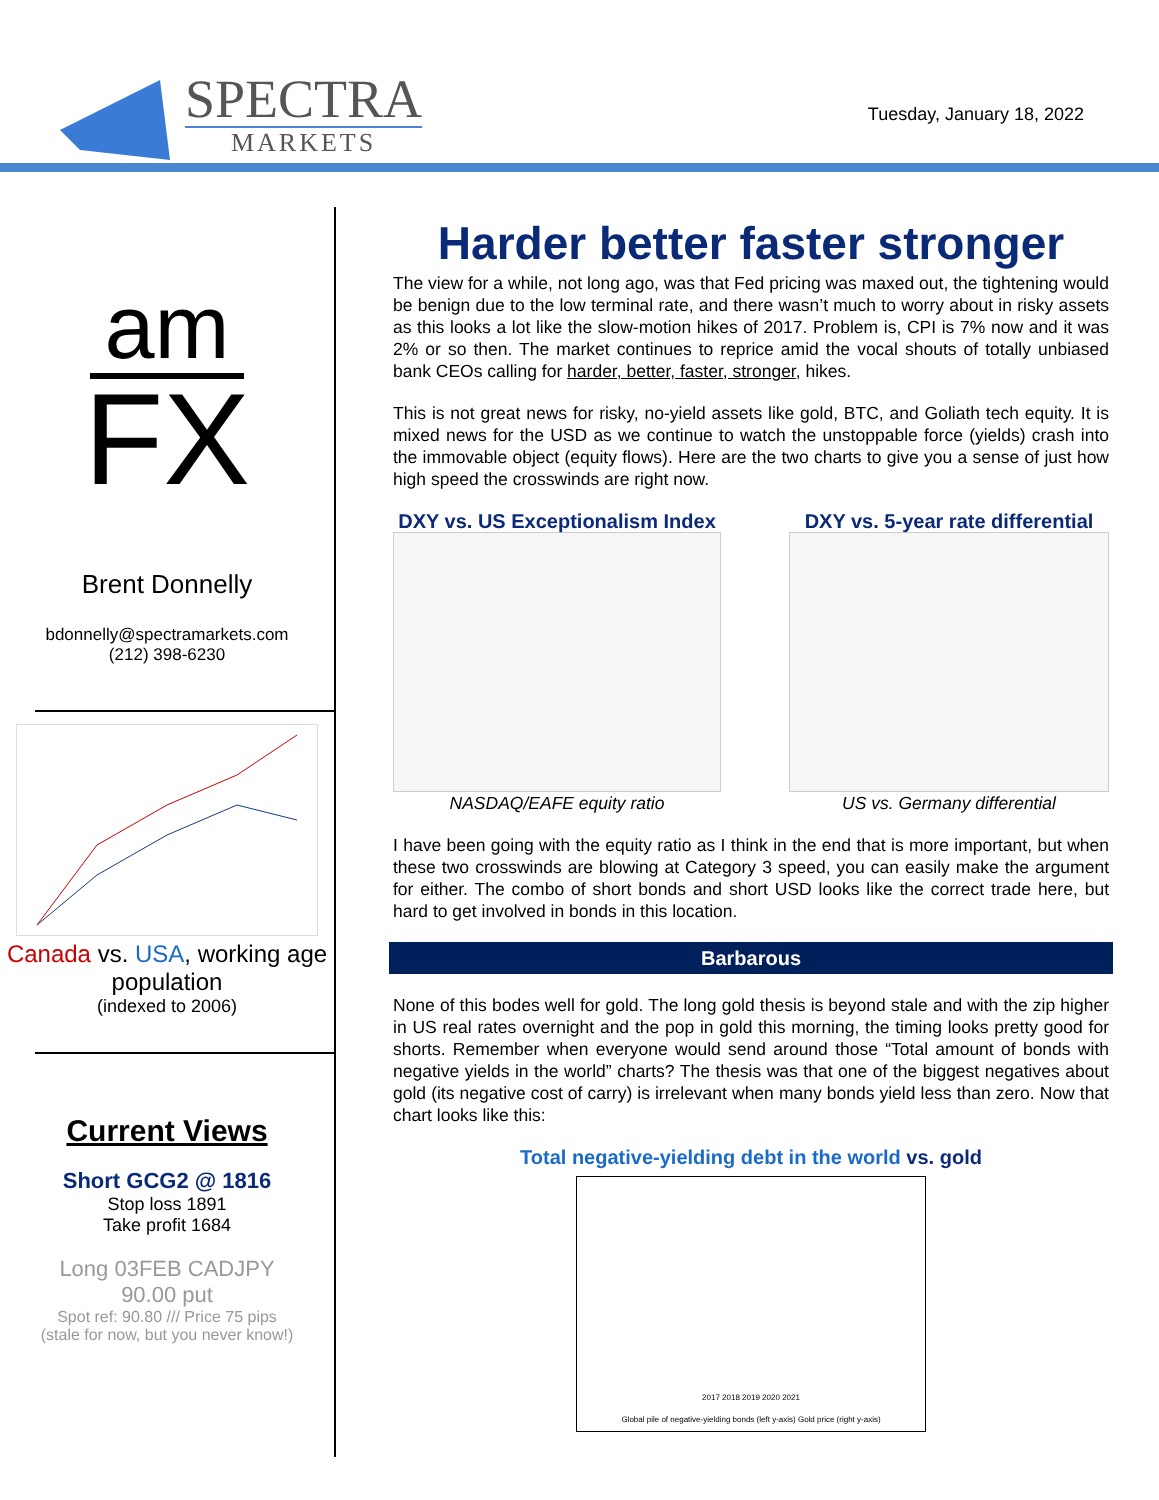SPECTRA
MARKETS
Tuesday, January 18, 2022
am
FX
Brent Donnelly
bdonnelly@spectramarkets.com
(212) 398-6230
Canada vs. USA, working age population
(indexed to 2006)
Current Views
Short GCG2 @ 1816
Stop loss 1891
Take profit 1684
Long 03FEB CADJPY
90.00 put
Spot ref: 90.80 /// Price 75 pips
(stale for now, but you never know!)
Harder better faster stronger
The view for a while, not long ago, was that Fed pricing was maxed out, the tightening would be benign due to the low terminal rate, and there wasn’t much to worry about in risky assets as this looks a lot like the slow-motion hikes of 2017. Problem is, CPI is 7% now and it was 2% or so then. The market continues to reprice amid the vocal shouts of totally unbiased bank CEOs calling for harder, better, faster, stronger, hikes.
This is not great news for risky, no-yield assets like gold, BTC, and Goliath tech equity. It is mixed news for the USD as we continue to watch the unstoppable force (yields) crash into the immovable object (equity flows). Here are the two charts to give you a sense of just how high speed the crosswinds are right now.
DXY vs. US Exceptionalism Index
NASDAQ/EAFE equity ratio
DXY vs. 5-year rate differential
US vs. Germany differential
I have been going with the equity ratio as I think in the end that is more important, but when these two crosswinds are blowing at Category 3 speed, you can easily make the argument for either. The combo of short bonds and short USD looks like the correct trade here, but hard to get involved in bonds in this location.
Barbarous
None of this bodes well for gold. The long gold thesis is beyond stale and with the zip higher in US real rates overnight and the pop in gold this morning, the timing looks pretty good for shorts. Remember when everyone would send around those “Total amount of bonds with negative yields in the world” charts? The thesis was that one of the biggest negatives about gold (its negative cost of carry) is irrelevant when many bonds yield less than zero. Now that chart looks like this:
Total negative-yielding debt in the world vs. gold
2017 2018 2019 2020 2021
Global pile of negative-yielding bonds (left y-axis) Gold price (right y-axis)